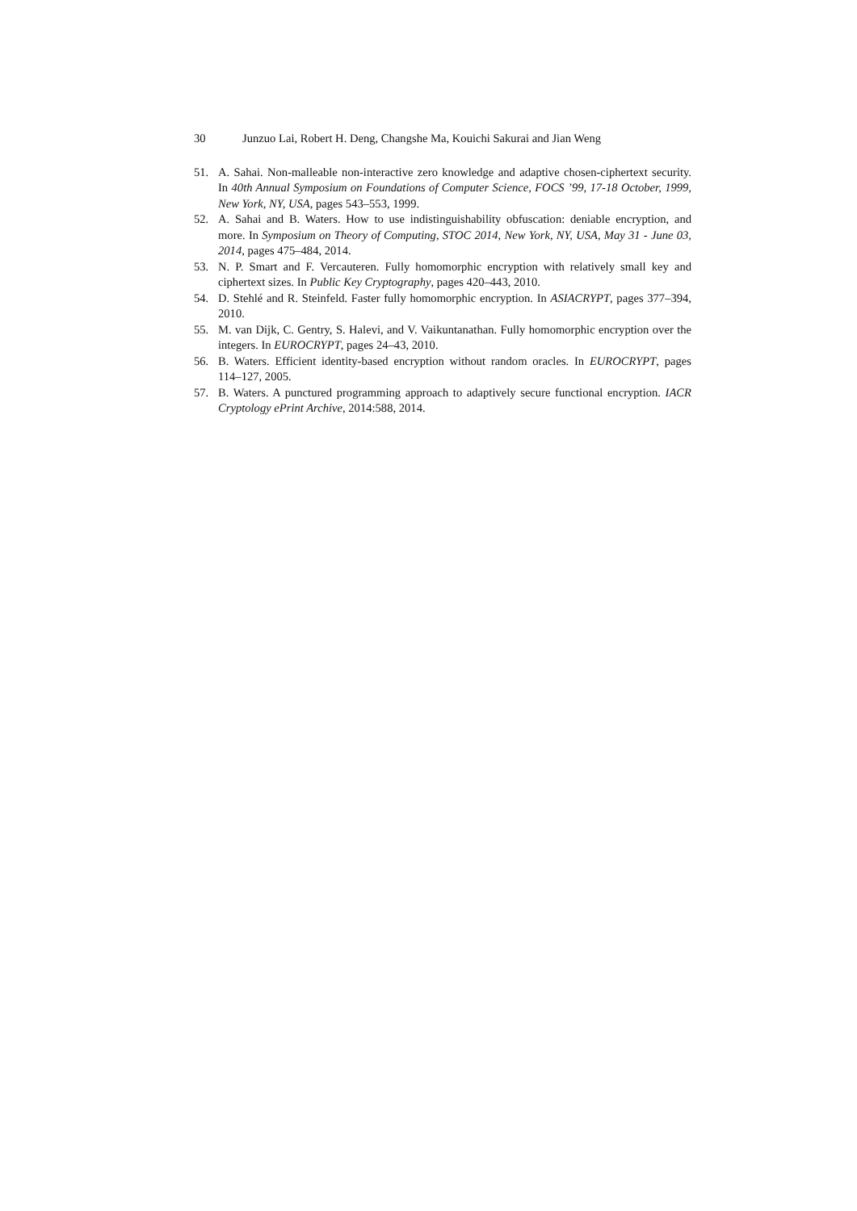30 Junzuo Lai, Robert H. Deng, Changshe Ma, Kouichi Sakurai and Jian Weng
51. A. Sahai. Non-malleable non-interactive zero knowledge and adaptive chosen-ciphertext security. In 40th Annual Symposium on Foundations of Computer Science, FOCS ’99, 17-18 October, 1999, New York, NY, USA, pages 543–553, 1999.
52. A. Sahai and B. Waters. How to use indistinguishability obfuscation: deniable encryption, and more. In Symposium on Theory of Computing, STOC 2014, New York, NY, USA, May 31 - June 03, 2014, pages 475–484, 2014.
53. N. P. Smart and F. Vercauteren. Fully homomorphic encryption with relatively small key and ciphertext sizes. In Public Key Cryptography, pages 420–443, 2010.
54. D. Stehlé and R. Steinfeld. Faster fully homomorphic encryption. In ASIACRYPT, pages 377–394, 2010.
55. M. van Dijk, C. Gentry, S. Halevi, and V. Vaikuntanathan. Fully homomorphic encryption over the integers. In EUROCRYPT, pages 24–43, 2010.
56. B. Waters. Efficient identity-based encryption without random oracles. In EUROCRYPT, pages 114–127, 2005.
57. B. Waters. A punctured programming approach to adaptively secure functional encryption. IACR Cryptology ePrint Archive, 2014:588, 2014.